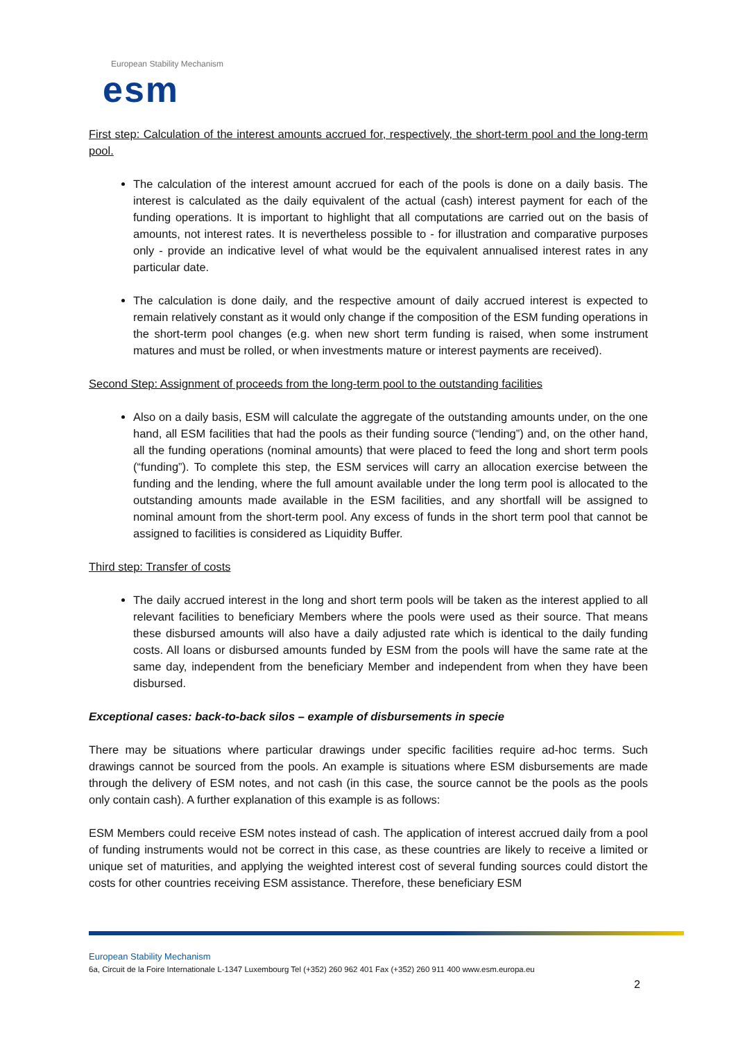European Stability Mechanism
esm
First step: Calculation of the interest amounts accrued for, respectively, the short-term pool and the long-term pool.
The calculation of the interest amount accrued for each of the pools is done on a daily basis. The interest is calculated as the daily equivalent of the actual (cash) interest payment for each of the funding operations. It is important to highlight that all computations are carried out on the basis of amounts, not interest rates. It is nevertheless possible to - for illustration and comparative purposes only - provide an indicative level of what would be the equivalent annualised interest rates in any particular date.
The calculation is done daily, and the respective amount of daily accrued interest is expected to remain relatively constant as it would only change if the composition of the ESM funding operations in the short-term pool changes (e.g. when new short term funding is raised, when some instrument matures and must be rolled, or when investments mature or interest payments are received).
Second Step: Assignment of proceeds from the long-term pool to the outstanding facilities
Also on a daily basis, ESM will calculate the aggregate of the outstanding amounts under, on the one hand, all ESM facilities that had the pools as their funding source (“lending”) and, on the other hand, all the funding operations (nominal amounts) that were placed to feed the long and short term pools (“funding”). To complete this step, the ESM services will carry an allocation exercise between the funding and the lending, where the full amount available under the long term pool is allocated to the outstanding amounts made available in the ESM facilities, and any shortfall will be assigned to nominal amount from the short-term pool. Any excess of funds in the short term pool that cannot be assigned to facilities is considered as Liquidity Buffer.
Third step: Transfer of costs
The daily accrued interest in the long and short term pools will be taken as the interest applied to all relevant facilities to beneficiary Members where the pools were used as their source. That means these disbursed amounts will also have a daily adjusted rate which is identical to the daily funding costs. All loans or disbursed amounts funded by ESM from the pools will have the same rate at the same day, independent from the beneficiary Member and independent from when they have been disbursed.
Exceptional cases: back-to-back silos – example of disbursements in specie
There may be situations where particular drawings under specific facilities require ad-hoc terms. Such drawings cannot be sourced from the pools. An example is situations where ESM disbursements are made through the delivery of ESM notes, and not cash (in this case, the source cannot be the pools as the pools only contain cash). A further explanation of this example is as follows:
ESM Members could receive ESM notes instead of cash. The application of interest accrued daily from a pool of funding instruments would not be correct in this case, as these countries are likely to receive a limited or unique set of maturities, and applying the weighted interest cost of several funding sources could distort the costs for other countries receiving ESM assistance. Therefore, these beneficiary ESM
European Stability Mechanism
6a, Circuit de la Foire Internationale L-1347 Luxembourg Tel (+352) 260 962 401 Fax (+352) 260 911 400 www.esm.europa.eu
2